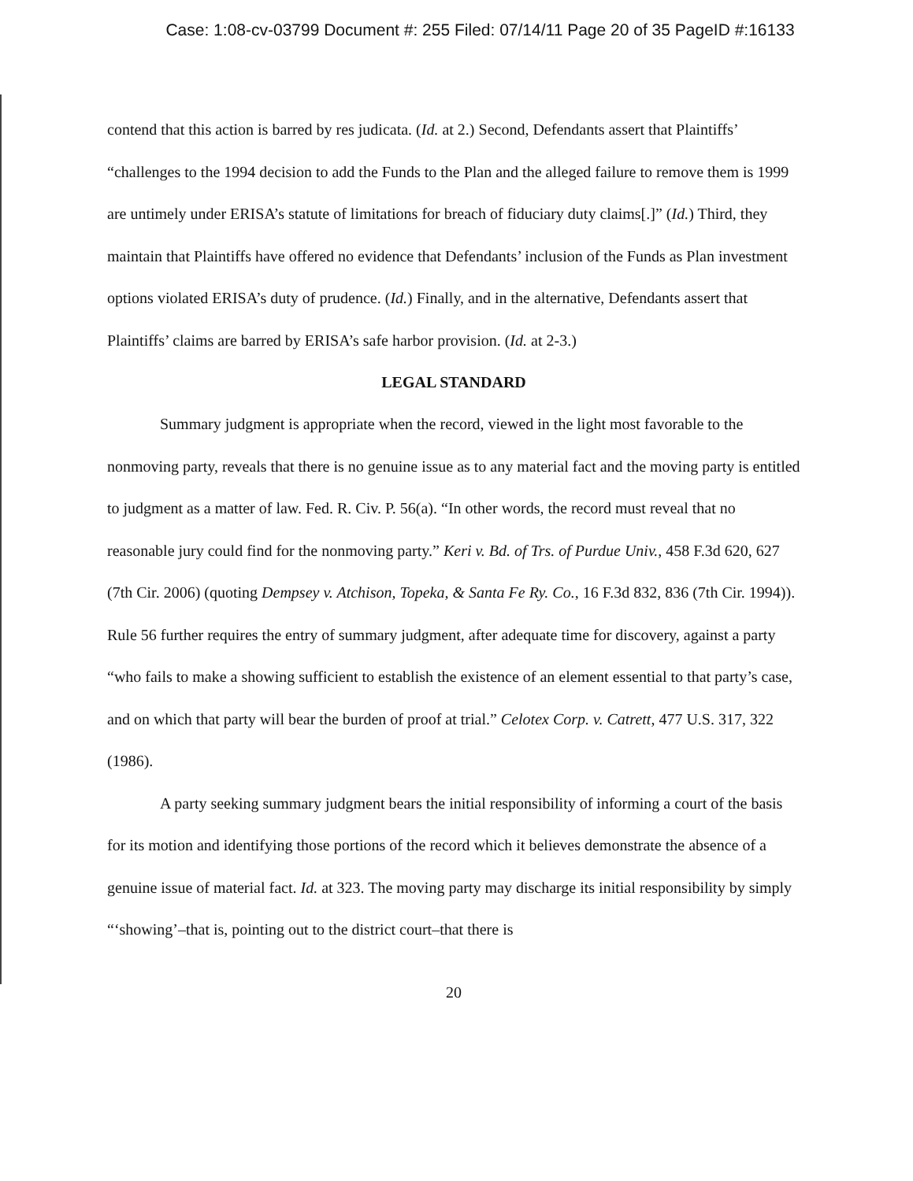Case: 1:08-cv-03799 Document #: 255 Filed: 07/14/11 Page 20 of 35 PageID #:16133
contend that this action is barred by res judicata. (Id. at 2.) Second, Defendants assert that Plaintiffs’ “challenges to the 1994 decision to add the Funds to the Plan and the alleged failure to remove them is 1999 are untimely under ERISA’s statute of limitations for breach of fiduciary duty claims[.]” (Id.) Third, they maintain that Plaintiffs have offered no evidence that Defendants’ inclusion of the Funds as Plan investment options violated ERISA’s duty of prudence. (Id.) Finally, and in the alternative, Defendants assert that Plaintiffs’ claims are barred by ERISA’s safe harbor provision. (Id. at 2-3.)
LEGAL STANDARD
Summary judgment is appropriate when the record, viewed in the light most favorable to the nonmoving party, reveals that there is no genuine issue as to any material fact and the moving party is entitled to judgment as a matter of law. Fed. R. Civ. P. 56(a). “In other words, the record must reveal that no reasonable jury could find for the nonmoving party.” Keri v. Bd. of Trs. of Purdue Univ., 458 F.3d 620, 627 (7th Cir. 2006) (quoting Dempsey v. Atchison, Topeka, & Santa Fe Ry. Co., 16 F.3d 832, 836 (7th Cir. 1994)). Rule 56 further requires the entry of summary judgment, after adequate time for discovery, against a party “who fails to make a showing sufficient to establish the existence of an element essential to that party’s case, and on which that party will bear the burden of proof at trial.” Celotex Corp. v. Catrett, 477 U.S. 317, 322 (1986).
A party seeking summary judgment bears the initial responsibility of informing a court of the basis for its motion and identifying those portions of the record which it believes demonstrate the absence of a genuine issue of material fact. Id. at 323. The moving party may discharge its initial responsibility by simply “‘showing’–that is, pointing out to the district court–that there is
20